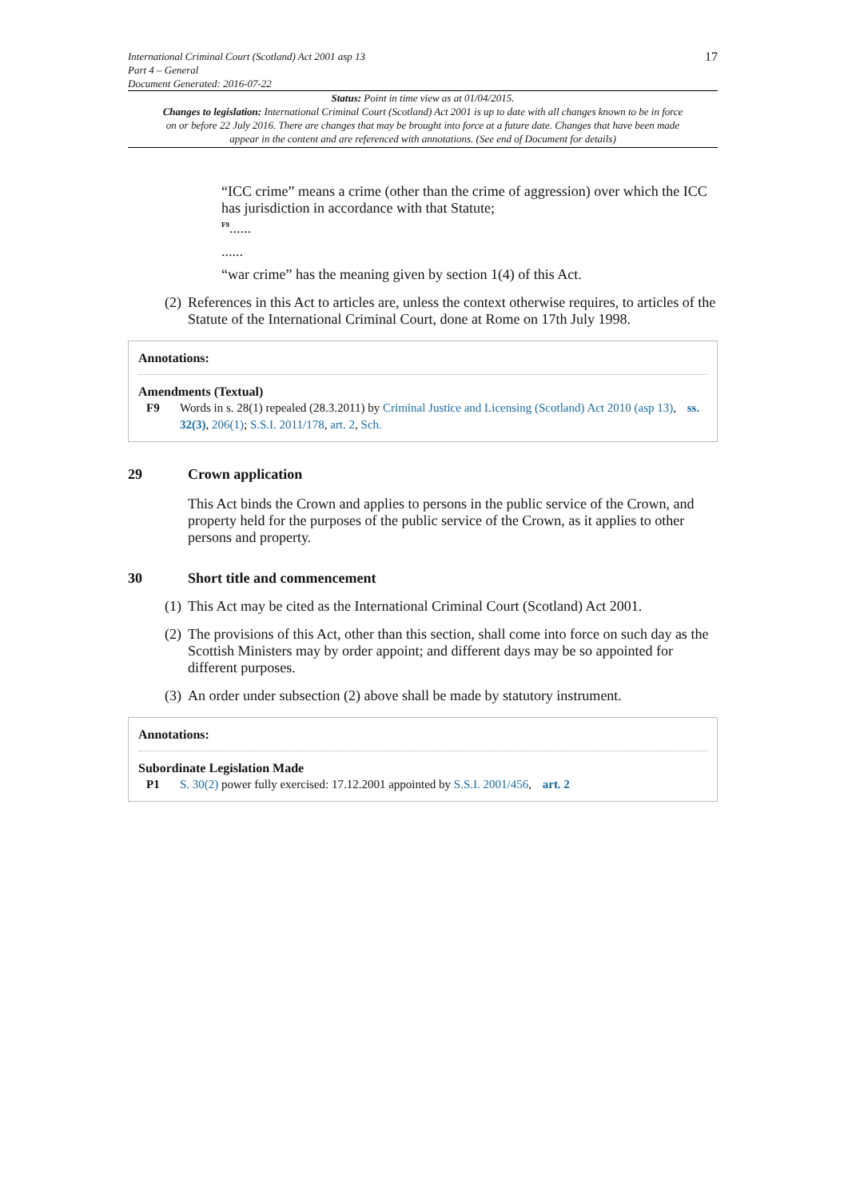International Criminal Court (Scotland) Act 2001 asp 13
Part 4 – General
Document Generated: 2016-07-22
17
Status: Point in time view as at 01/04/2015.
Changes to legislation: International Criminal Court (Scotland) Act 2001 is up to date with all changes known to be in force on or before 22 July 2016. There are changes that may be brought into force at a future date. Changes that have been made appear in the content and are referenced with annotations. (See end of Document for details)
“ICC crime” means a crime (other than the crime of aggression) over which the ICC has jurisdiction in accordance with that Statute;
<sup>F9</sup>......
......
“war crime” has the meaning given by section 1(4) of this Act.
(2)
References in this Act to articles are, unless the context otherwise requires, to articles of the Statute of the International Criminal Court, done at Rome on 17th July 1998.
Annotations:
Amendments (Textual)
F9 Words in s. 28(1) repealed (28.3.2011) by Criminal Justice and Licensing (Scotland) Act 2010 (asp 13), ss. 32(3), 206(1); S.S.I. 2011/178, art. 2, Sch.
29 Crown application
This Act binds the Crown and applies to persons in the public service of the Crown, and property held for the purposes of the public service of the Crown, as it applies to other persons and property.
30 Short title and commencement
(1)
This Act may be cited as the International Criminal Court (Scotland) Act 2001.
(2)
The provisions of this Act, other than this section, shall come into force on such day as the Scottish Ministers may by order appoint; and different days may be so appointed for different purposes.
(3)
An order under subsection (2) above shall be made by statutory instrument.
Annotations:
Subordinate Legislation Made
P1 S. 30(2) power fully exercised: 17.12.2001 appointed by S.S.I. 2001/456, art. 2